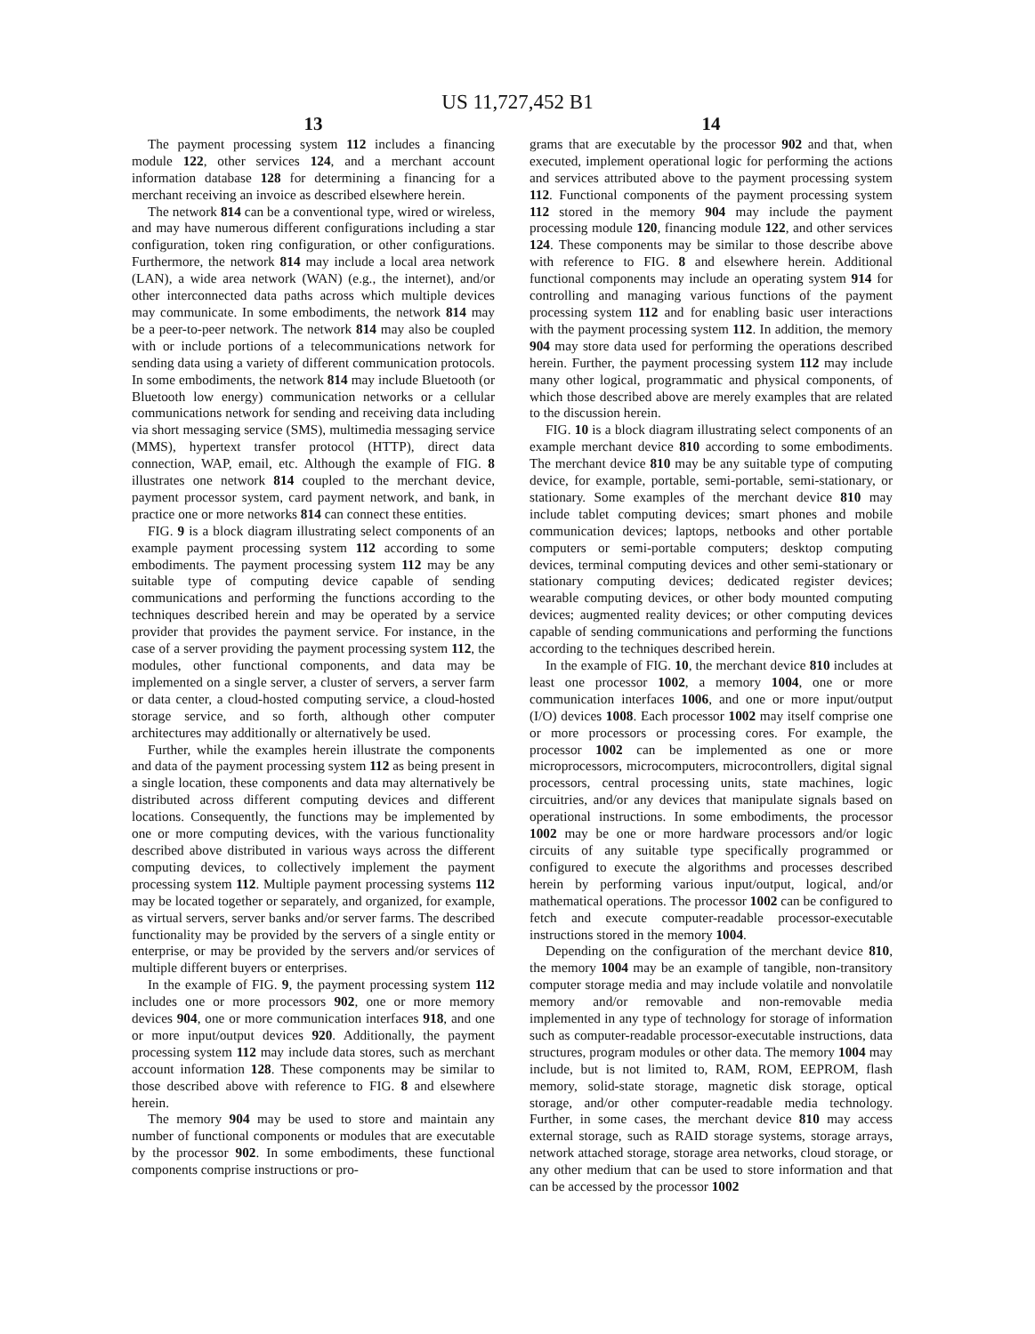US 11,727,452 B1
13
The payment processing system 112 includes a financing module 122, other services 124, and a merchant account information database 128 for determining a financing for a merchant receiving an invoice as described elsewhere herein.
The network 814 can be a conventional type, wired or wireless, and may have numerous different configurations including a star configuration, token ring configuration, or other configurations. Furthermore, the network 814 may include a local area network (LAN), a wide area network (WAN) (e.g., the internet), and/or other interconnected data paths across which multiple devices may communicate. In some embodiments, the network 814 may be a peer-to-peer network. The network 814 may also be coupled with or include portions of a telecommunications network for sending data using a variety of different communication protocols. In some embodiments, the network 814 may include Bluetooth (or Bluetooth low energy) communication networks or a cellular communications network for sending and receiving data including via short messaging service (SMS), multimedia messaging service (MMS), hypertext transfer protocol (HTTP), direct data connection, WAP, email, etc. Although the example of FIG. 8 illustrates one network 814 coupled to the merchant device, payment processor system, card payment network, and bank, in practice one or more networks 814 can connect these entities.
FIG. 9 is a block diagram illustrating select components of an example payment processing system 112 according to some embodiments. The payment processing system 112 may be any suitable type of computing device capable of sending communications and performing the functions according to the techniques described herein and may be operated by a service provider that provides the payment service. For instance, in the case of a server providing the payment processing system 112, the modules, other functional components, and data may be implemented on a single server, a cluster of servers, a server farm or data center, a cloud-hosted computing service, a cloud-hosted storage service, and so forth, although other computer architectures may additionally or alternatively be used.
Further, while the examples herein illustrate the components and data of the payment processing system 112 as being present in a single location, these components and data may alternatively be distributed across different computing devices and different locations. Consequently, the functions may be implemented by one or more computing devices, with the various functionality described above distributed in various ways across the different computing devices, to collectively implement the payment processing system 112. Multiple payment processing systems 112 may be located together or separately, and organized, for example, as virtual servers, server banks and/or server farms. The described functionality may be provided by the servers of a single entity or enterprise, or may be provided by the servers and/or services of multiple different buyers or enterprises.
In the example of FIG. 9, the payment processing system 112 includes one or more processors 902, one or more memory devices 904, one or more communication interfaces 918, and one or more input/output devices 920. Additionally, the payment processing system 112 may include data stores, such as merchant account information 128. These components may be similar to those described above with reference to FIG. 8 and elsewhere herein.
The memory 904 may be used to store and maintain any number of functional components or modules that are executable by the processor 902. In some embodiments, these functional components comprise instructions or pro-
14
grams that are executable by the processor 902 and that, when executed, implement operational logic for performing the actions and services attributed above to the payment processing system 112. Functional components of the payment processing system 112 stored in the memory 904 may include the payment processing module 120, financing module 122, and other services 124. These components may be similar to those describe above with reference to FIG. 8 and elsewhere herein. Additional functional components may include an operating system 914 for controlling and managing various functions of the payment processing system 112 and for enabling basic user interactions with the payment processing system 112. In addition, the memory 904 may store data used for performing the operations described herein. Further, the payment processing system 112 may include many other logical, programmatic and physical components, of which those described above are merely examples that are related to the discussion herein.
FIG. 10 is a block diagram illustrating select components of an example merchant device 810 according to some embodiments. The merchant device 810 may be any suitable type of computing device, for example, portable, semi-portable, semi-stationary, or stationary. Some examples of the merchant device 810 may include tablet computing devices; smart phones and mobile communication devices; laptops, netbooks and other portable computers or semi-portable computers; desktop computing devices, terminal computing devices and other semi-stationary or stationary computing devices; dedicated register devices; wearable computing devices, or other body mounted computing devices; augmented reality devices; or other computing devices capable of sending communications and performing the functions according to the techniques described herein.
In the example of FIG. 10, the merchant device 810 includes at least one processor 1002, a memory 1004, one or more communication interfaces 1006, and one or more input/output (I/O) devices 1008. Each processor 1002 may itself comprise one or more processors or processing cores. For example, the processor 1002 can be implemented as one or more microprocessors, microcomputers, microcontrollers, digital signal processors, central processing units, state machines, logic circuitries, and/or any devices that manipulate signals based on operational instructions. In some embodiments, the processor 1002 may be one or more hardware processors and/or logic circuits of any suitable type specifically programmed or configured to execute the algorithms and processes described herein by performing various input/output, logical, and/or mathematical operations. The processor 1002 can be configured to fetch and execute computer-readable processor-executable instructions stored in the memory 1004.
Depending on the configuration of the merchant device 810, the memory 1004 may be an example of tangible, non-transitory computer storage media and may include volatile and nonvolatile memory and/or removable and non-removable media implemented in any type of technology for storage of information such as computer-readable processor-executable instructions, data structures, program modules or other data. The memory 1004 may include, but is not limited to, RAM, ROM, EEPROM, flash memory, solid-state storage, magnetic disk storage, optical storage, and/or other computer-readable media technology. Further, in some cases, the merchant device 810 may access external storage, such as RAID storage systems, storage arrays, network attached storage, storage area networks, cloud storage, or any other medium that can be used to store information and that can be accessed by the processor 1002